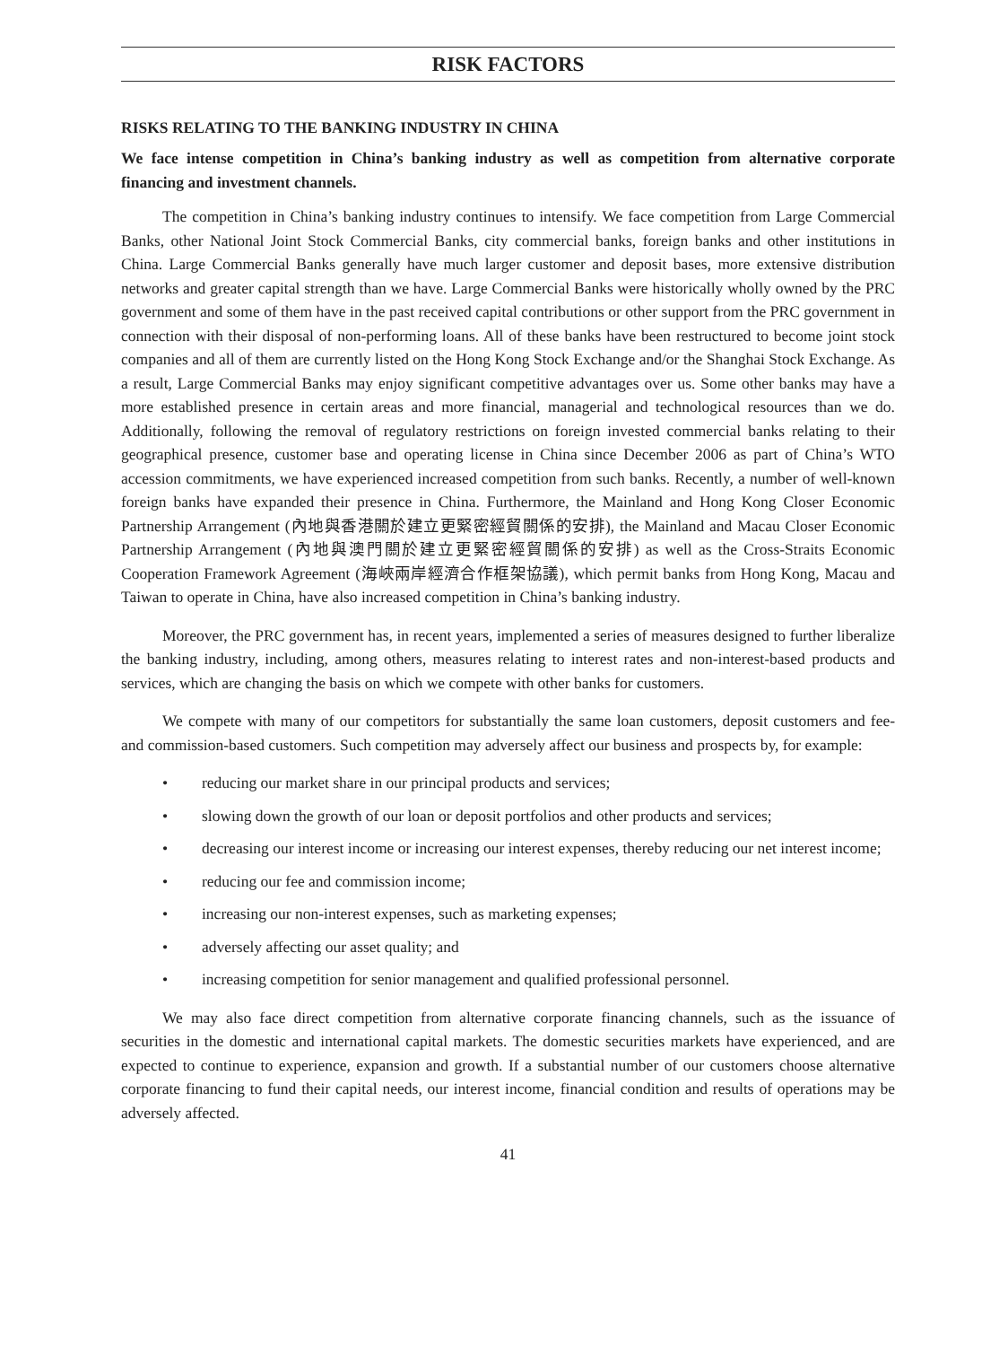RISK FACTORS
RISKS RELATING TO THE BANKING INDUSTRY IN CHINA
We face intense competition in China’s banking industry as well as competition from alternative corporate financing and investment channels.
The competition in China’s banking industry continues to intensify. We face competition from Large Commercial Banks, other National Joint Stock Commercial Banks, city commercial banks, foreign banks and other institutions in China. Large Commercial Banks generally have much larger customer and deposit bases, more extensive distribution networks and greater capital strength than we have. Large Commercial Banks were historically wholly owned by the PRC government and some of them have in the past received capital contributions or other support from the PRC government in connection with their disposal of non-performing loans. All of these banks have been restructured to become joint stock companies and all of them are currently listed on the Hong Kong Stock Exchange and/or the Shanghai Stock Exchange. As a result, Large Commercial Banks may enjoy significant competitive advantages over us. Some other banks may have a more established presence in certain areas and more financial, managerial and technological resources than we do. Additionally, following the removal of regulatory restrictions on foreign invested commercial banks relating to their geographical presence, customer base and operating license in China since December 2006 as part of China’s WTO accession commitments, we have experienced increased competition from such banks. Recently, a number of well-known foreign banks have expanded their presence in China. Furthermore, the Mainland and Hong Kong Closer Economic Partnership Arrangement (內地與香港關於建立更緊密經貿關係的安排), the Mainland and Macau Closer Economic Partnership Arrangement (內地與澳門關於建立更緊密經貿關係的安排) as well as the Cross-Straits Economic Cooperation Framework Agreement (海峽兩岸經濟合作框架協議), which permit banks from Hong Kong, Macau and Taiwan to operate in China, have also increased competition in China’s banking industry.
Moreover, the PRC government has, in recent years, implemented a series of measures designed to further liberalize the banking industry, including, among others, measures relating to interest rates and non-interest-based products and services, which are changing the basis on which we compete with other banks for customers.
We compete with many of our competitors for substantially the same loan customers, deposit customers and fee- and commission-based customers. Such competition may adversely affect our business and prospects by, for example:
• reducing our market share in our principal products and services;
• slowing down the growth of our loan or deposit portfolios and other products and services;
• decreasing our interest income or increasing our interest expenses, thereby reducing our net interest income;
• reducing our fee and commission income;
• increasing our non-interest expenses, such as marketing expenses;
• adversely affecting our asset quality; and
• increasing competition for senior management and qualified professional personnel.
We may also face direct competition from alternative corporate financing channels, such as the issuance of securities in the domestic and international capital markets. The domestic securities markets have experienced, and are expected to continue to experience, expansion and growth. If a substantial number of our customers choose alternative corporate financing to fund their capital needs, our interest income, financial condition and results of operations may be adversely affected.
41